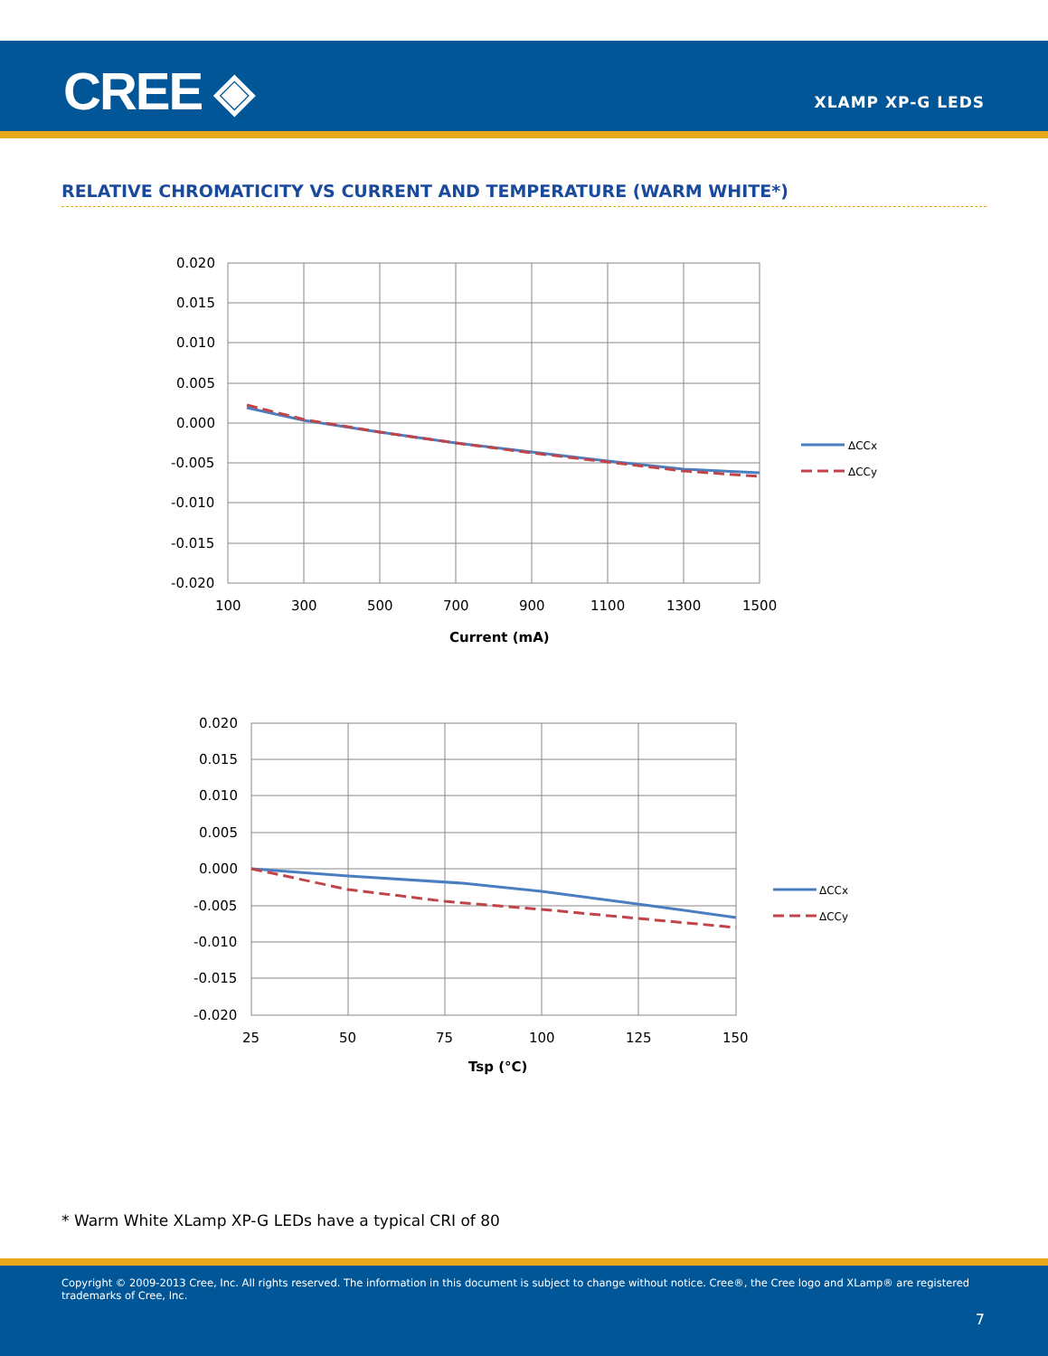CREE ◈ XLAMP XP-G LEDS
RELATIVE CHROMATICITY VS CURRENT AND TEMPERATURE (WARM WHITE*)
0.020
0.015
0.010
0.005
0.000
-0.005
-0.010
-0.015
-0.020
100
300
500
700
900
1100
1300
1500
Current (mA)
ΔCCx
ΔCCy
0.020
0.015
0.010
0.005
0.000
-0.005
-0.010
-0.015
-0.020
25
50
75
100
125
150
Tsp (°C)
ΔCCx
ΔCCy
* Warm White XLamp XP-G LEDs have a typical CRI of 80
Copyright © 2009-2013 Cree, Inc. All rights reserved. The information in this document is subject to change without notice. Cree®, the Cree logo and XLamp® are registered trademarks of Cree, Inc.
7